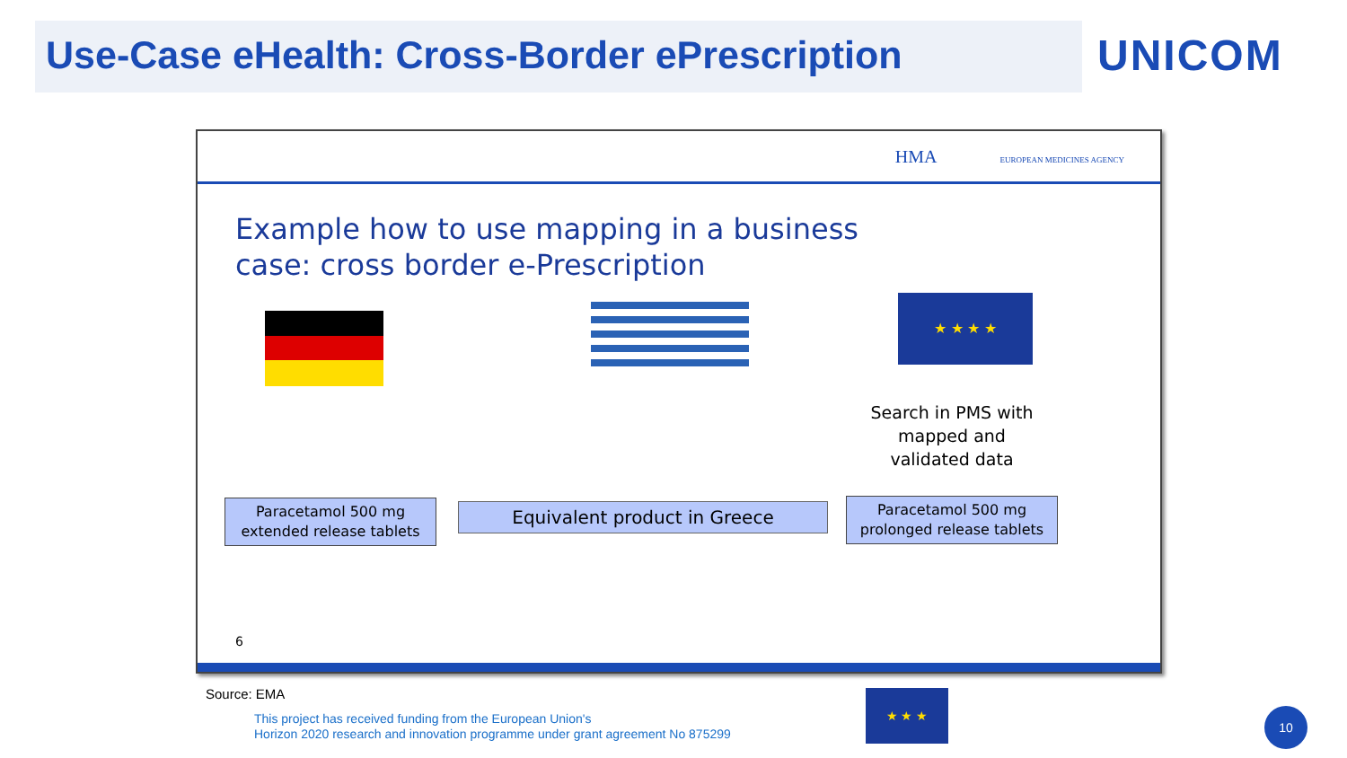Use-Case eHealth: Cross-Border ePrescription
UNICOM
HMA EUROPEAN MEDICINES AGENCY
Example how to use mapping in a business
case: cross border e-Prescription
★ ★ ★ ★
Search in PMS with mapped and validated data
Paracetamol 500 mg extended release tablets
Equivalent product in Greece
Paracetamol 500 mg prolonged release tablets
6
Source: EMA
This project has received funding from the European Union's
Horizon 2020 research and innovation programme under grant agreement No 875299
★ ★ ★
10